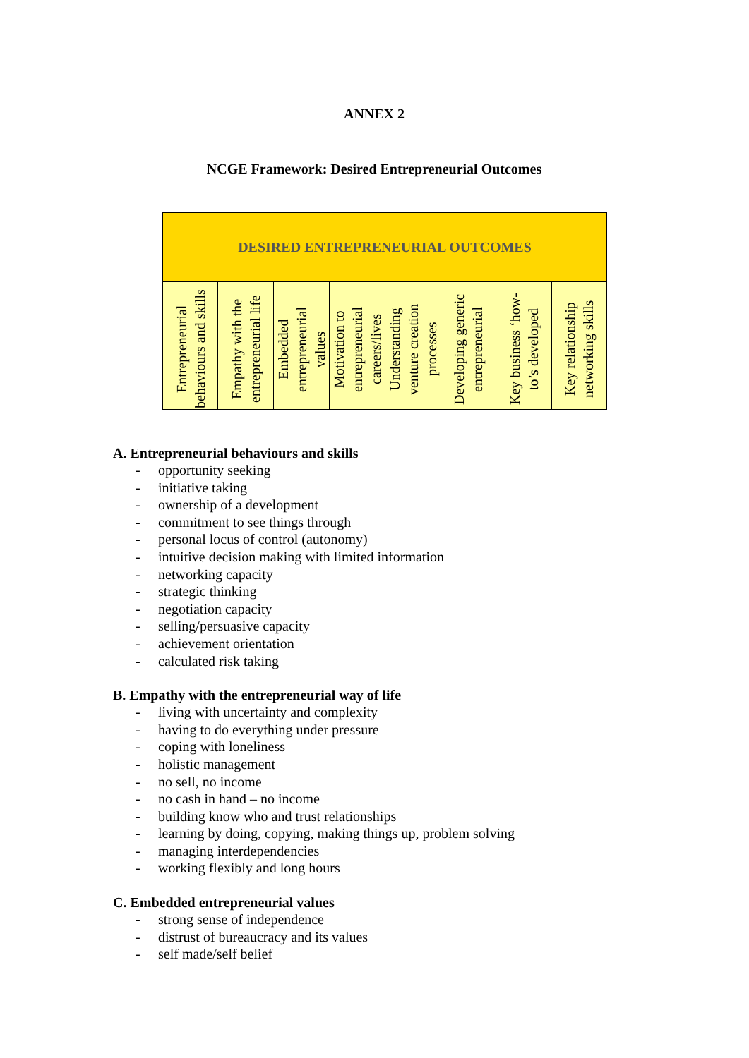ANNEX 2
NCGE Framework: Desired Entrepreneurial Outcomes
| DESIRED ENTREPRENEURIAL OUTCOMES | | | | | | | |
| --- | --- | --- | --- | --- | --- | --- | --- |
| Entrepreneurial behaviours and skills | Empathy with the entrepreneurial life | Embedded entrepreneurial values | Motivation to entrepreneurial careers/lives | Understanding venture creation processes | Developing generic entrepreneurial | Key business ‘how-to’s developed | Key relationship networking skills |
A. Entrepreneurial behaviours and skills
- opportunity seeking
- initiative taking
- ownership of a development
- commitment to see things through
- personal locus of control (autonomy)
- intuitive decision making with limited information
- networking capacity
- strategic thinking
- negotiation capacity
- selling/persuasive capacity
- achievement orientation
- calculated risk taking
B. Empathy with the entrepreneurial way of life
- living with uncertainty and complexity
- having to do everything under pressure
- coping with loneliness
- holistic management
- no sell, no income
- no cash in hand – no income
- building know who and trust relationships
- learning by doing, copying, making things up, problem solving
- managing interdependencies
- working flexibly and long hours
C. Embedded entrepreneurial values
- strong sense of independence
- distrust of bureaucracy and its values
- self made/self belief